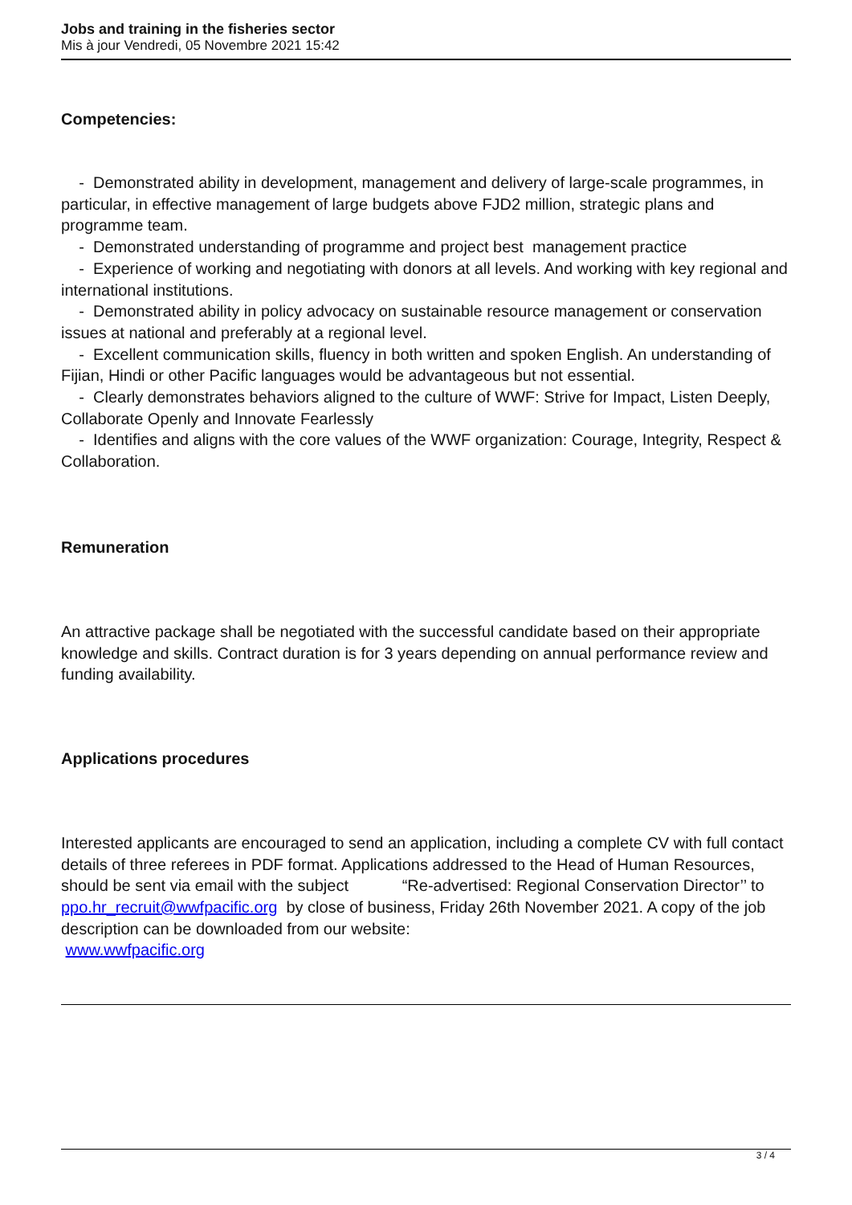Jobs and training in the fisheries sector
Mis à jour Vendredi, 05 Novembre 2021 15:42
Competencies:
- Demonstrated ability in development, management and delivery of large-scale programmes, in particular, in effective management of large budgets above FJD2 million, strategic plans and programme team.
- Demonstrated understanding of programme and project best management practice
- Experience of working and negotiating with donors at all levels. And working with key regional and international institutions.
- Demonstrated ability in policy advocacy on sustainable resource management or conservation issues at national and preferably at a regional level.
- Excellent communication skills, fluency in both written and spoken English. An understanding of Fijian, Hindi or other Pacific languages would be advantageous but not essential.
- Clearly demonstrates behaviors aligned to the culture of WWF: Strive for Impact, Listen Deeply, Collaborate Openly and Innovate Fearlessly
- Identifies and aligns with the core values of the WWF organization: Courage, Integrity, Respect & Collaboration.
Remuneration
An attractive package shall be negotiated with the successful candidate based on their appropriate knowledge and skills. Contract duration is for 3 years depending on annual performance review and funding availability.
Applications procedures
Interested applicants are encouraged to send an application, including a complete CV with full contact details of three referees in PDF format. Applications addressed to the Head of Human Resources, should be sent via email with the subject “Re-advertised: Regional Conservation Director’’ to ppo.hr_recruit@wwfpacific.org by close of business, Friday 26th November 2021. A copy of the job description can be downloaded from our website:
www.wwfpacific.org
3 / 4